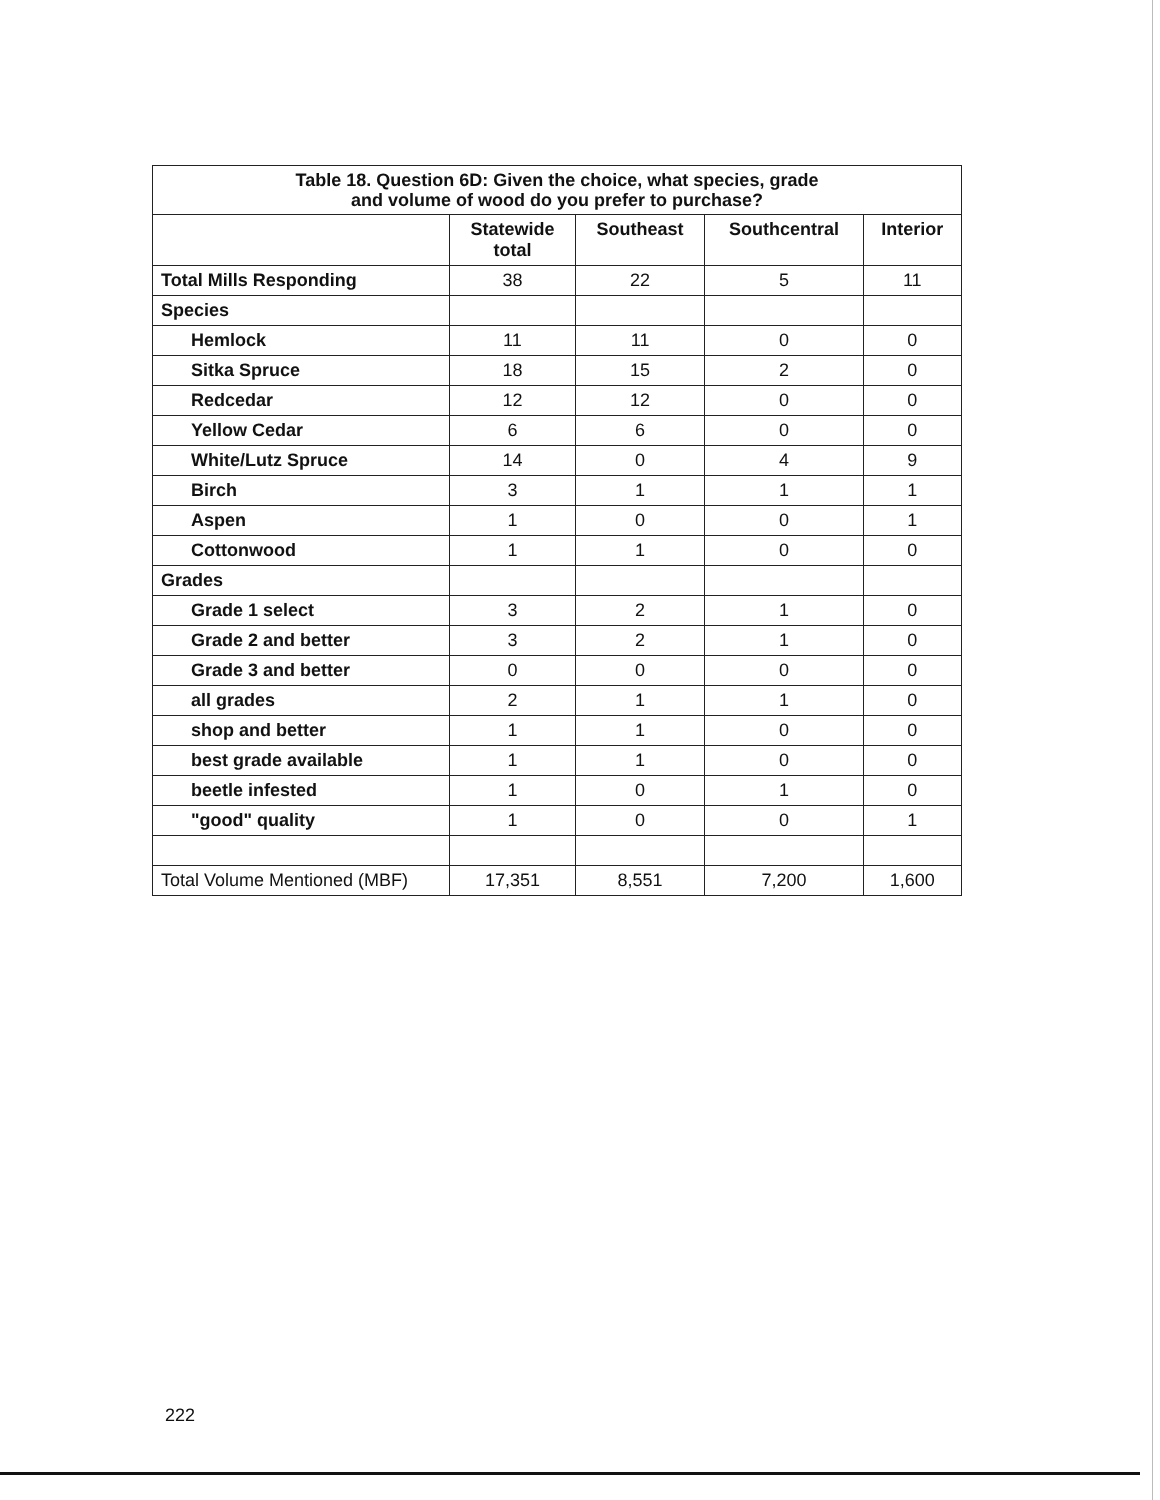| Table 18. Question 6D: Given the choice, what species, grade and volume of wood do you prefer to purchase? | | | | |
| | Statewide total | Southeast | Southcentral | Interior |
| Total Mills Responding | 38 | 22 | 5 | 11 |
| Species | | | | |
| Hemlock | 11 | 11 | 0 | 0 |
| Sitka Spruce | 18 | 15 | 2 | 0 |
| Redcedar | 12 | 12 | 0 | 0 |
| Yellow Cedar | 6 | 6 | 0 | 0 |
| White/Lutz Spruce | 14 | 0 | 4 | 9 |
| Birch | 3 | 1 | 1 | 1 |
| Aspen | 1 | 0 | 0 | 1 |
| Cottonwood | 1 | 1 | 0 | 0 |
| Grades | | | | |
| Grade 1 select | 3 | 2 | 1 | 0 |
| Grade 2 and better | 3 | 2 | 1 | 0 |
| Grade 3 and better | 0 | 0 | 0 | 0 |
| all grades | 2 | 1 | 1 | 0 |
| shop and better | 1 | 1 | 0 | 0 |
| best grade available | 1 | 1 | 0 | 0 |
| beetle infested | 1 | 0 | 1 | 0 |
| "good" quality | 1 | 0 | 0 | 1 |
| Total Volume Mentioned (MBF) | 17,351 | 8,551 | 7,200 | 1,600 |
222